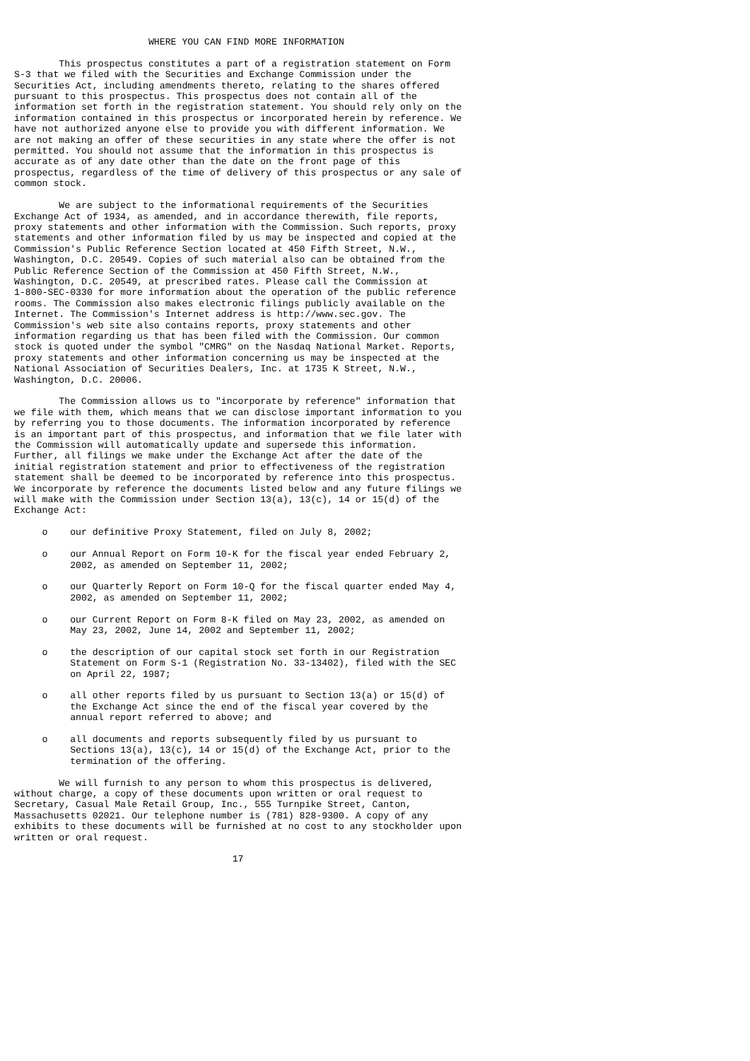WHERE YOU CAN FIND MORE INFORMATION

        This prospectus constitutes a part of a registration statement on Form
S-3 that we filed with the Securities and Exchange Commission under the
Securities Act, including amendments thereto, relating to the shares offered
pursuant to this prospectus. This prospectus does not contain all of the
information set forth in the registration statement. You should rely only on the
information contained in this prospectus or incorporated herein by reference. We
have not authorized anyone else to provide you with different information. We
are not making an offer of these securities in any state where the offer is not
permitted. You should not assume that the information in this prospectus is
accurate as of any date other than the date on the front page of this
prospectus, regardless of the time of delivery of this prospectus or any sale of
common stock.

        We are subject to the informational requirements of the Securities
Exchange Act of 1934, as amended, and in accordance therewith, file reports,
proxy statements and other information with the Commission. Such reports, proxy
statements and other information filed by us may be inspected and copied at the
Commission's Public Reference Section located at 450 Fifth Street, N.W.,
Washington, D.C. 20549. Copies of such material also can be obtained from the
Public Reference Section of the Commission at 450 Fifth Street, N.W.,
Washington, D.C. 20549, at prescribed rates. Please call the Commission at
1-800-SEC-0330 for more information about the operation of the public reference
rooms. The Commission also makes electronic filings publicly available on the
Internet. The Commission's Internet address is http://www.sec.gov. The
Commission's web site also contains reports, proxy statements and other
information regarding us that has been filed with the Commission. Our common
stock is quoted under the symbol "CMRG" on the Nasdaq National Market. Reports,
proxy statements and other information concerning us may be inspected at the
National Association of Securities Dealers, Inc. at 1735 K Street, N.W.,
Washington, D.C. 20006.

        The Commission allows us to "incorporate by reference" information that
we file with them, which means that we can disclose important information to you
by referring you to those documents. The information incorporated by reference
is an important part of this prospectus, and information that we file later with
the Commission will automatically update and supersede this information.
Further, all filings we make under the Exchange Act after the date of the
initial registration statement and prior to effectiveness of the registration
statement shall be deemed to be incorporated by reference into this prospectus.
We incorporate by reference the documents listed below and any future filings we
will make with the Commission under Section 13(a), 13(c), 14 or 15(d) of the
Exchange Act:

     o    our definitive Proxy Statement, filed on July 8, 2002;

     o    our Annual Report on Form 10-K for the fiscal year ended February 2,
          2002, as amended on September 11, 2002;

     o    our Quarterly Report on Form 10-Q for the fiscal quarter ended May 4,
          2002, as amended on September 11, 2002;

     o    our Current Report on Form 8-K filed on May 23, 2002, as amended on
          May 23, 2002, June 14, 2002 and September 11, 2002;

     o    the description of our capital stock set forth in our Registration
          Statement on Form S-1 (Registration No. 33-13402), filed with the SEC
          on April 22, 1987;

     o    all other reports filed by us pursuant to Section 13(a) or 15(d) of
          the Exchange Act since the end of the fiscal year covered by the
          annual report referred to above; and

     o    all documents and reports subsequently filed by us pursuant to
          Sections 13(a), 13(c), 14 or 15(d) of the Exchange Act, prior to the
          termination of the offering.

        We will furnish to any person to whom this prospectus is delivered,
without charge, a copy of these documents upon written or oral request to
Secretary, Casual Male Retail Group, Inc., 555 Turnpike Street, Canton,
Massachusetts 02021. Our telephone number is (781) 828-9300. A copy of any
exhibits to these documents will be furnished at no cost to any stockholder upon
written or oral request.

                                       17